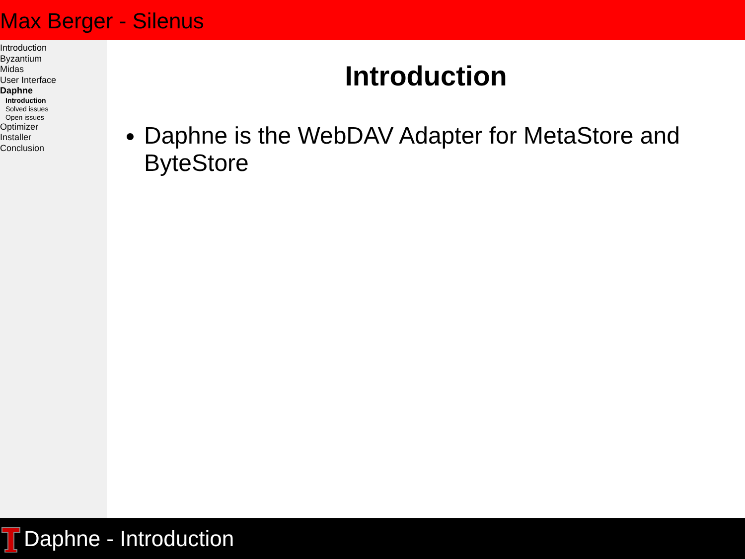Max Berger - Silenus
Introduction
Byzantium
Midas
User Interface
Daphne
Introduction
Solved issues
Open issues
Optimizer
Installer
Conclusion
Introduction
Daphne is the WebDAV Adapter for MetaStore and ByteStore
Daphne - Introduction